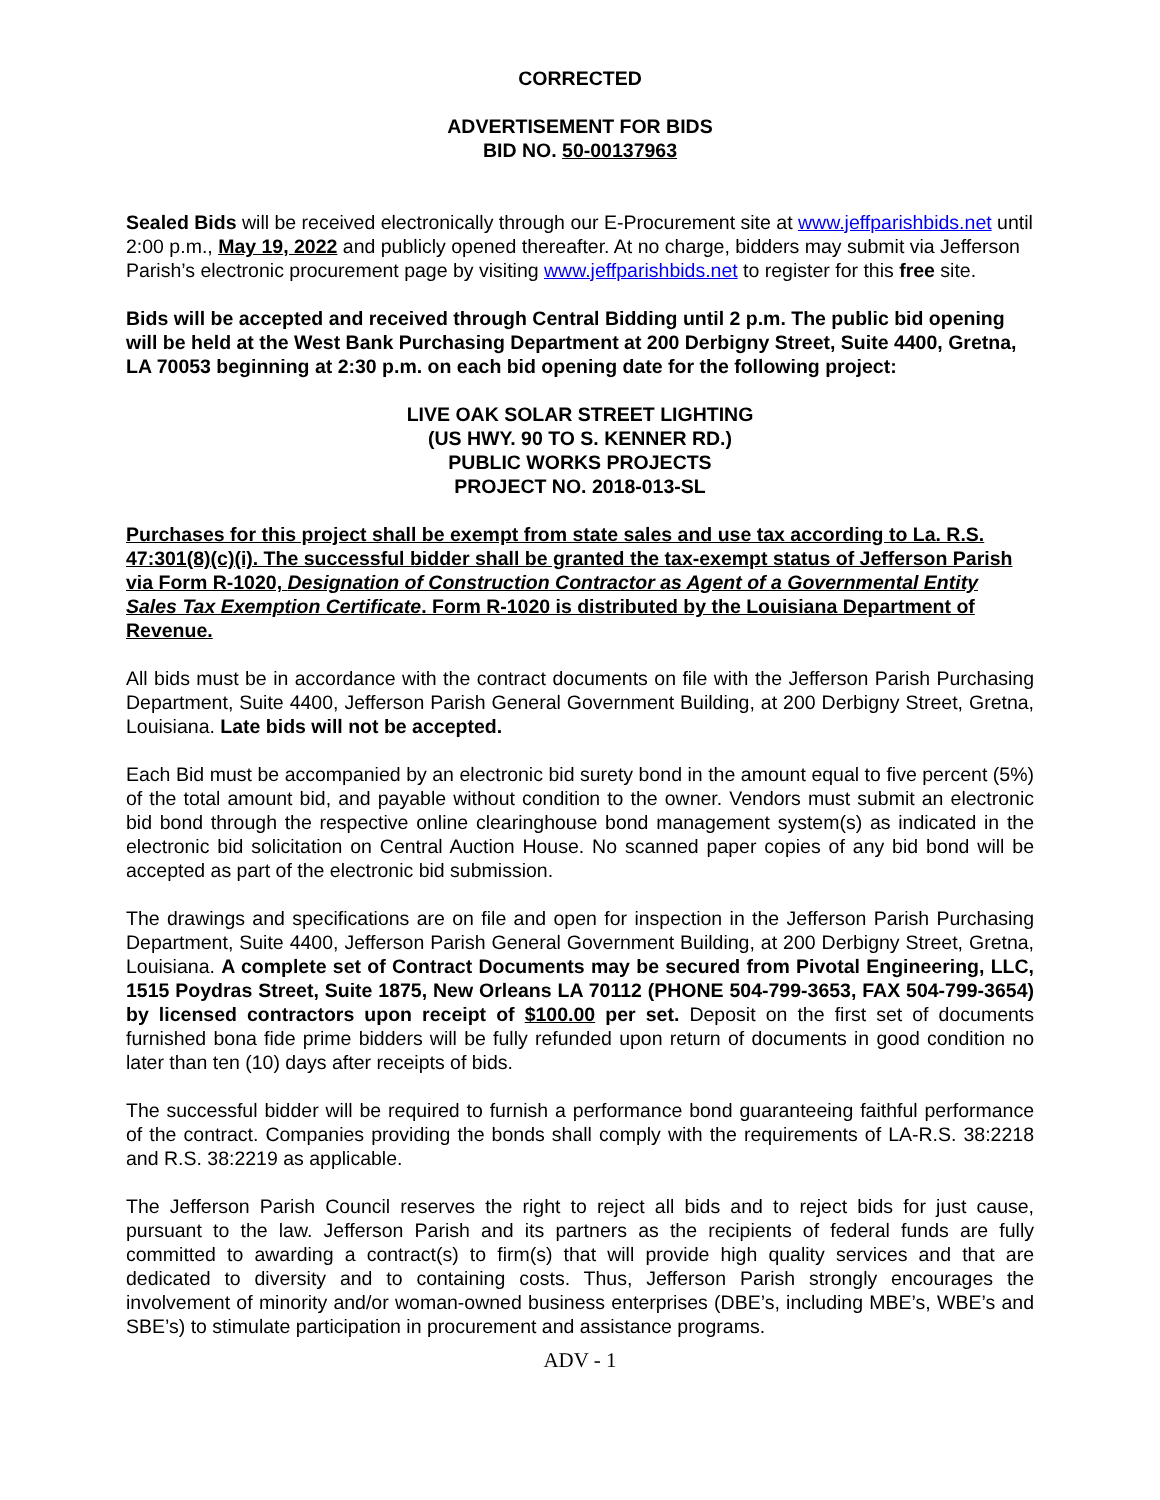CORRECTED
ADVERTISEMENT FOR BIDS
BID NO. 50-00137963
Sealed Bids will be received electronically through our E-Procurement site at www.jeffparishbids.net until 2:00 p.m., May 19, 2022 and publicly opened thereafter. At no charge, bidders may submit via Jefferson Parish’s electronic procurement page by visiting www.jeffparishbids.net to register for this free site.
Bids will be accepted and received through Central Bidding until 2 p.m. The public bid opening will be held at the West Bank Purchasing Department at 200 Derbigny Street, Suite 4400, Gretna, LA 70053 beginning at 2:30 p.m. on each bid opening date for the following project:
LIVE OAK SOLAR STREET LIGHTING
(US HWY. 90 TO S. KENNER RD.)
PUBLIC WORKS PROJECTS
PROJECT NO. 2018-013-SL
Purchases for this project shall be exempt from state sales and use tax according to La. R.S. 47:301(8)(c)(i). The successful bidder shall be granted the tax-exempt status of Jefferson Parish via Form R-1020, Designation of Construction Contractor as Agent of a Governmental Entity Sales Tax Exemption Certificate. Form R-1020 is distributed by the Louisiana Department of Revenue.
All bids must be in accordance with the contract documents on file with the Jefferson Parish Purchasing Department, Suite 4400, Jefferson Parish General Government Building, at 200 Derbigny Street, Gretna, Louisiana. Late bids will not be accepted.
Each Bid must be accompanied by an electronic bid surety bond in the amount equal to five percent (5%) of the total amount bid, and payable without condition to the owner. Vendors must submit an electronic bid bond through the respective online clearinghouse bond management system(s) as indicated in the electronic bid solicitation on Central Auction House. No scanned paper copies of any bid bond will be accepted as part of the electronic bid submission.
The drawings and specifications are on file and open for inspection in the Jefferson Parish Purchasing Department, Suite 4400, Jefferson Parish General Government Building, at 200 Derbigny Street, Gretna, Louisiana. A complete set of Contract Documents may be secured from Pivotal Engineering, LLC, 1515 Poydras Street, Suite 1875, New Orleans LA 70112 (PHONE 504-799-3653, FAX 504-799-3654) by licensed contractors upon receipt of $100.00 per set. Deposit on the first set of documents furnished bona fide prime bidders will be fully refunded upon return of documents in good condition no later than ten (10) days after receipts of bids.
The successful bidder will be required to furnish a performance bond guaranteeing faithful performance of the contract. Companies providing the bonds shall comply with the requirements of LA-R.S. 38:2218 and R.S. 38:2219 as applicable.
The Jefferson Parish Council reserves the right to reject all bids and to reject bids for just cause, pursuant to the law. Jefferson Parish and its partners as the recipients of federal funds are fully committed to awarding a contract(s) to firm(s) that will provide high quality services and that are dedicated to diversity and to containing costs. Thus, Jefferson Parish strongly encourages the involvement of minority and/or woman-owned business enterprises (DBE’s, including MBE’s, WBE’s and SBE’s) to stimulate participation in procurement and assistance programs.
ADV - 1